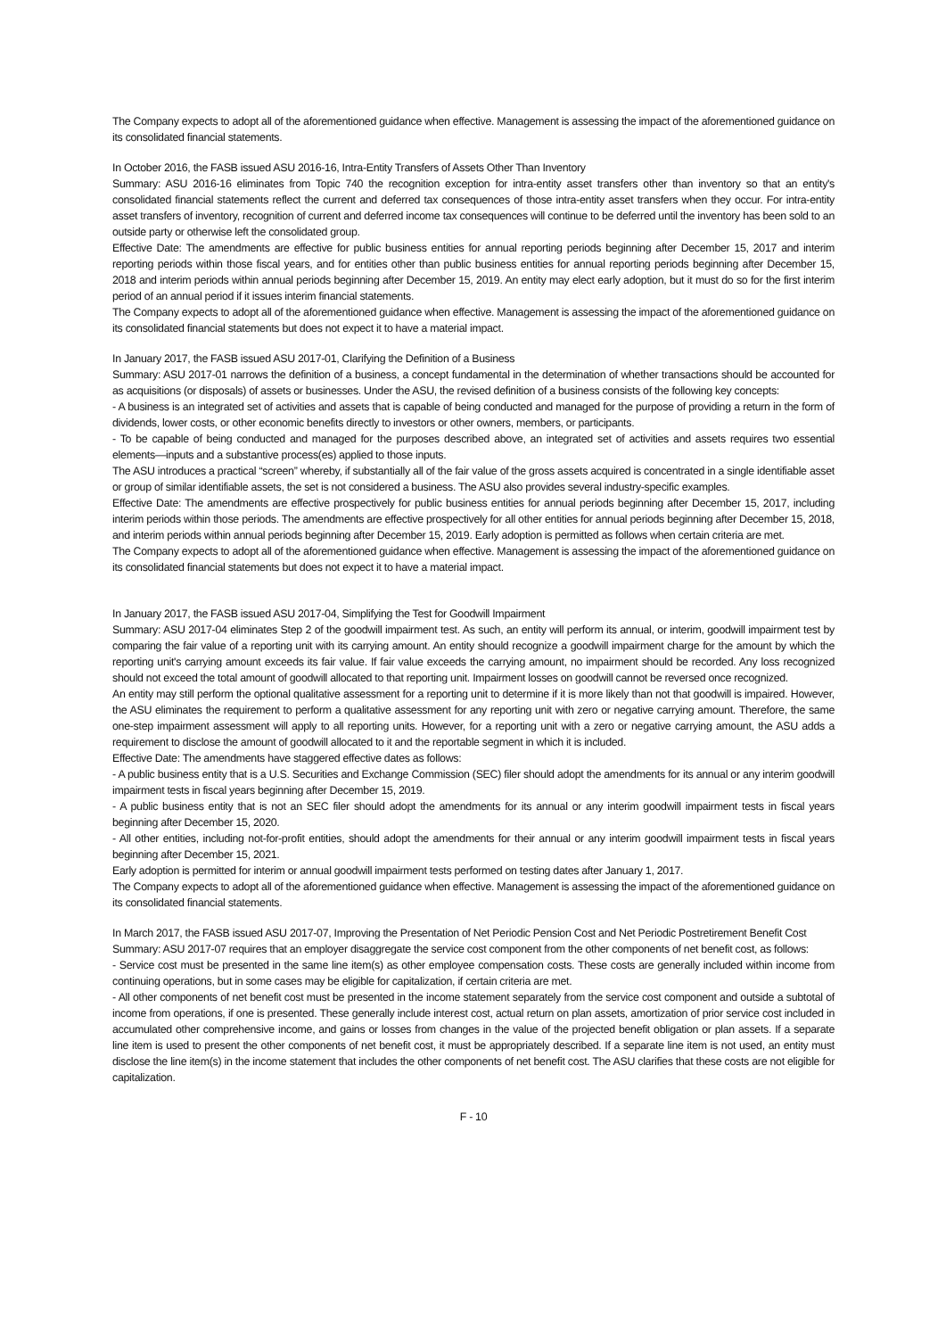The Company expects to adopt all of the aforementioned guidance when effective. Management is assessing the impact of the aforementioned guidance on its consolidated financial statements.
In October 2016, the FASB issued ASU 2016-16, Intra-Entity Transfers of Assets Other Than Inventory
Summary: ASU 2016-16 eliminates from Topic 740 the recognition exception for intra-entity asset transfers other than inventory so that an entity's consolidated financial statements reflect the current and deferred tax consequences of those intra-entity asset transfers when they occur. For intra-entity asset transfers of inventory, recognition of current and deferred income tax consequences will continue to be deferred until the inventory has been sold to an outside party or otherwise left the consolidated group.
Effective Date: The amendments are effective for public business entities for annual reporting periods beginning after December 15, 2017 and interim reporting periods within those fiscal years, and for entities other than public business entities for annual reporting periods beginning after December 15, 2018 and interim periods within annual periods beginning after December 15, 2019. An entity may elect early adoption, but it must do so for the first interim period of an annual period if it issues interim financial statements.
The Company expects to adopt all of the aforementioned guidance when effective. Management is assessing the impact of the aforementioned guidance on its consolidated financial statements but does not expect it to have a material impact.
In January 2017, the FASB issued ASU 2017-01, Clarifying the Definition of a Business
Summary: ASU 2017-01 narrows the definition of a business, a concept fundamental in the determination of whether transactions should be accounted for as acquisitions (or disposals) of assets or businesses. Under the ASU, the revised definition of a business consists of the following key concepts:
- A business is an integrated set of activities and assets that is capable of being conducted and managed for the purpose of providing a return in the form of dividends, lower costs, or other economic benefits directly to investors or other owners, members, or participants.
- To be capable of being conducted and managed for the purposes described above, an integrated set of activities and assets requires two essential elements—inputs and a substantive process(es) applied to those inputs.
The ASU introduces a practical “screen” whereby, if substantially all of the fair value of the gross assets acquired is concentrated in a single identifiable asset or group of similar identifiable assets, the set is not considered a business. The ASU also provides several industry-specific examples.
Effective Date: The amendments are effective prospectively for public business entities for annual periods beginning after December 15, 2017, including interim periods within those periods. The amendments are effective prospectively for all other entities for annual periods beginning after December 15, 2018, and interim periods within annual periods beginning after December 15, 2019. Early adoption is permitted as follows when certain criteria are met.
The Company expects to adopt all of the aforementioned guidance when effective. Management is assessing the impact of the aforementioned guidance on its consolidated financial statements but does not expect it to have a material impact.
In January 2017, the FASB issued ASU 2017-04, Simplifying the Test for Goodwill Impairment
Summary: ASU 2017-04 eliminates Step 2 of the goodwill impairment test. As such, an entity will perform its annual, or interim, goodwill impairment test by comparing the fair value of a reporting unit with its carrying amount. An entity should recognize a goodwill impairment charge for the amount by which the reporting unit's carrying amount exceeds its fair value. If fair value exceeds the carrying amount, no impairment should be recorded. Any loss recognized should not exceed the total amount of goodwill allocated to that reporting unit. Impairment losses on goodwill cannot be reversed once recognized.
An entity may still perform the optional qualitative assessment for a reporting unit to determine if it is more likely than not that goodwill is impaired. However, the ASU eliminates the requirement to perform a qualitative assessment for any reporting unit with zero or negative carrying amount. Therefore, the same one-step impairment assessment will apply to all reporting units. However, for a reporting unit with a zero or negative carrying amount, the ASU adds a requirement to disclose the amount of goodwill allocated to it and the reportable segment in which it is included.
Effective Date: The amendments have staggered effective dates as follows:
- A public business entity that is a U.S. Securities and Exchange Commission (SEC) filer should adopt the amendments for its annual or any interim goodwill impairment tests in fiscal years beginning after December 15, 2019.
- A public business entity that is not an SEC filer should adopt the amendments for its annual or any interim goodwill impairment tests in fiscal years beginning after December 15, 2020.
- All other entities, including not-for-profit entities, should adopt the amendments for their annual or any interim goodwill impairment tests in fiscal years beginning after December 15, 2021.
Early adoption is permitted for interim or annual goodwill impairment tests performed on testing dates after January 1, 2017.
The Company expects to adopt all of the aforementioned guidance when effective. Management is assessing the impact of the aforementioned guidance on its consolidated financial statements.
In March 2017, the FASB issued ASU 2017-07, Improving the Presentation of Net Periodic Pension Cost and Net Periodic Postretirement Benefit Cost
Summary: ASU 2017-07 requires that an employer disaggregate the service cost component from the other components of net benefit cost, as follows:
- Service cost must be presented in the same line item(s) as other employee compensation costs. These costs are generally included within income from continuing operations, but in some cases may be eligible for capitalization, if certain criteria are met.
- All other components of net benefit cost must be presented in the income statement separately from the service cost component and outside a subtotal of income from operations, if one is presented. These generally include interest cost, actual return on plan assets, amortization of prior service cost included in accumulated other comprehensive income, and gains or losses from changes in the value of the projected benefit obligation or plan assets. If a separate line item is used to present the other components of net benefit cost, it must be appropriately described. If a separate line item is not used, an entity must disclose the line item(s) in the income statement that includes the other components of net benefit cost. The ASU clarifies that these costs are not eligible for capitalization.
F - 10